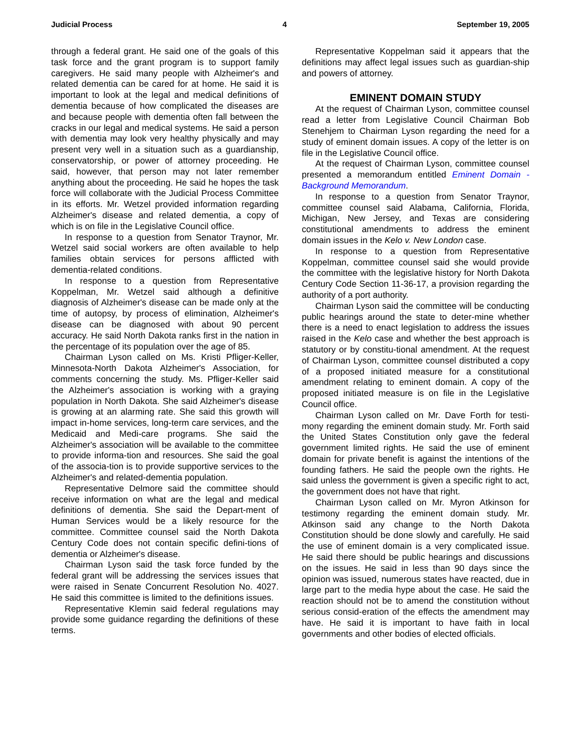Judicial Process 4 September 19, 2005
through a federal grant. He said one of the goals of this task force and the grant program is to support family caregivers. He said many people with Alzheimer's and related dementia can be cared for at home. He said it is important to look at the legal and medical definitions of dementia because of how complicated the diseases are and because people with dementia often fall between the cracks in our legal and medical systems. He said a person with dementia may look very healthy physically and may present very well in a situation such as a guardianship, conservatorship, or power of attorney proceeding. He said, however, that person may not later remember anything about the proceeding. He said he hopes the task force will collaborate with the Judicial Process Committee in its efforts. Mr. Wetzel provided information regarding Alzheimer's disease and related dementia, a copy of which is on file in the Legislative Council office.
In response to a question from Senator Traynor, Mr. Wetzel said social workers are often available to help families obtain services for persons afflicted with dementia-related conditions.
In response to a question from Representative Koppelman, Mr. Wetzel said although a definitive diagnosis of Alzheimer's disease can be made only at the time of autopsy, by process of elimination, Alzheimer's disease can be diagnosed with about 90 percent accuracy. He said North Dakota ranks first in the nation in the percentage of its population over the age of 85.
Chairman Lyson called on Ms. Kristi Pfliger-Keller, Minnesota-North Dakota Alzheimer's Association, for comments concerning the study. Ms. Pfliger-Keller said the Alzheimer's association is working with a graying population in North Dakota. She said Alzheimer's disease is growing at an alarming rate. She said this growth will impact in-home services, long-term care services, and the Medicaid and Medi-care programs. She said the Alzheimer's association will be available to the committee to provide informa-tion and resources. She said the goal of the associa-tion is to provide supportive services to the Alzheimer's and related-dementia population.
Representative Delmore said the committee should receive information on what are the legal and medical definitions of dementia. She said the Depart-ment of Human Services would be a likely resource for the committee. Committee counsel said the North Dakota Century Code does not contain specific defini-tions of dementia or Alzheimer's disease.
Chairman Lyson said the task force funded by the federal grant will be addressing the services issues that were raised in Senate Concurrent Resolution No. 4027. He said this committee is limited to the definitions issues.
Representative Klemin said federal regulations may provide some guidance regarding the definitions of these terms.
Representative Koppelman said it appears that the definitions may affect legal issues such as guardian-ship and powers of attorney.
EMINENT DOMAIN STUDY
At the request of Chairman Lyson, committee counsel read a letter from Legislative Council Chairman Bob Stenehjem to Chairman Lyson regarding the need for a study of eminent domain issues. A copy of the letter is on file in the Legislative Council office.
At the request of Chairman Lyson, committee counsel presented a memorandum entitled Eminent Domain - Background Memorandum.
In response to a question from Senator Traynor, committee counsel said Alabama, California, Florida, Michigan, New Jersey, and Texas are considering constitutional amendments to address the eminent domain issues in the Kelo v. New London case.
In response to a question from Representative Koppelman, committee counsel said she would provide the committee with the legislative history for North Dakota Century Code Section 11-36-17, a provision regarding the authority of a port authority.
Chairman Lyson said the committee will be conducting public hearings around the state to deter-mine whether there is a need to enact legislation to address the issues raised in the Kelo case and whether the best approach is statutory or by constitu-tional amendment. At the request of Chairman Lyson, committee counsel distributed a copy of a proposed initiated measure for a constitutional amendment relating to eminent domain. A copy of the proposed initiated measure is on file in the Legislative Council office.
Chairman Lyson called on Mr. Dave Forth for testi-mony regarding the eminent domain study. Mr. Forth said the United States Constitution only gave the federal government limited rights. He said the use of eminent domain for private benefit is against the intentions of the founding fathers. He said the people own the rights. He said unless the government is given a specific right to act, the government does not have that right.
Chairman Lyson called on Mr. Myron Atkinson for testimony regarding the eminent domain study. Mr. Atkinson said any change to the North Dakota Constitution should be done slowly and carefully. He said the use of eminent domain is a very complicated issue. He said there should be public hearings and discussions on the issues. He said in less than 90 days since the opinion was issued, numerous states have reacted, due in large part to the media hype about the case. He said the reaction should not be to amend the constitution without serious consid-eration of the effects the amendment may have. He said it is important to have faith in local governments and other bodies of elected officials.